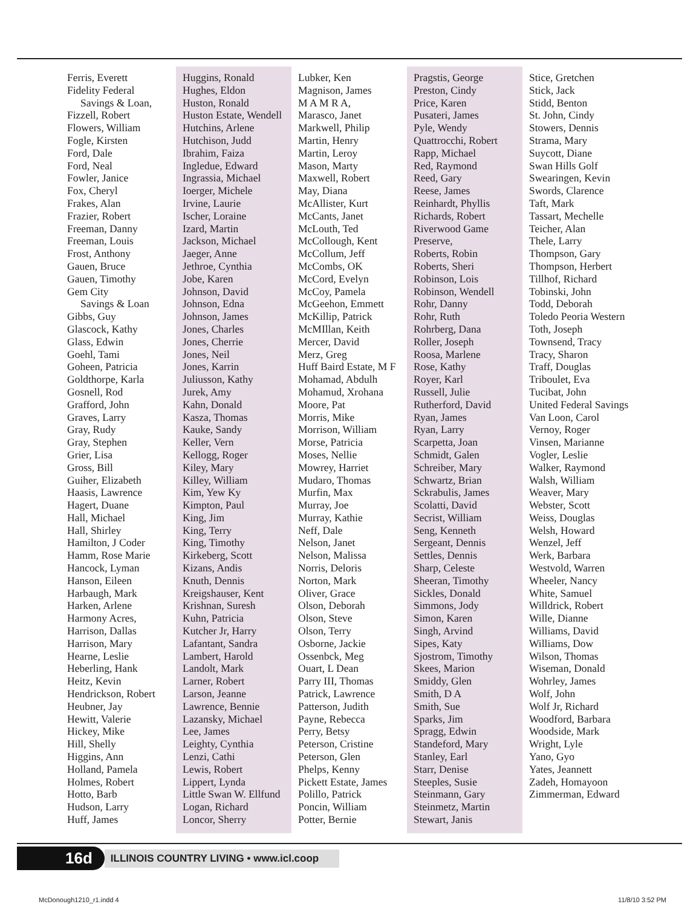Ferris, Everett
Fidelity Federal
Savings & Loan,
Fizzell, Robert
Flowers, William
Fogle, Kirsten
Ford, Dale
Ford, Neal
Fowler, Janice
Fox, Cheryl
Frakes, Alan
Frazier, Robert
Freeman, Danny
Freeman, Louis
Frost, Anthony
Gauen, Bruce
Gauen, Timothy
Gem City
Savings & Loan
Gibbs, Guy
Glascock, Kathy
Glass, Edwin
Goehl, Tami
Goheen, Patricia
Goldthorpe, Karla
Gosnell, Rod
Grafford, John
Graves, Larry
Gray, Rudy
Gray, Stephen
Grier, Lisa
Gross, Bill
Guiher, Elizabeth
Haasis, Lawrence
Hagert, Duane
Hall, Michael
Hall, Shirley
Hamilton, J Coder
Hamm, Rose Marie
Hancock, Lyman
Hanson, Eileen
Harbaugh, Mark
Harken, Arlene
Harmony Acres,
Harrison, Dallas
Harrison, Mary
Hearne, Leslie
Heberling, Hank
Heitz, Kevin
Hendrickson, Robert
Heubner, Jay
Hewitt, Valerie
Hickey, Mike
Hill, Shelly
Higgins, Ann
Holland, Pamela
Holmes, Robert
Hotto, Barb
Hudson, Larry
Huff, James
Huggins, Ronald
Hughes, Eldon
Huston, Ronald
Huston Estate, Wendell
Hutchins, Arlene
Hutchison, Judd
Ibrahim, Faiza
Ingledue, Edward
Ingrassia, Michael
Ioerger, Michele
Irvine, Laurie
Ischer, Loraine
Izard, Martin
Jackson, Michael
Jaeger, Anne
Jethroe, Cynthia
Jobe, Karen
Johnson, David
Johnson, Edna
Johnson, James
Jones, Charles
Jones, Cherrie
Jones, Neil
Jones, Karrin
Juliusson, Kathy
Jurek, Amy
Kahn, Donald
Kasza, Thomas
Kauke, Sandy
Keller, Vern
Kellogg, Roger
Kiley, Mary
Killey, William
Kim, Yew Ky
Kimpton, Paul
King, Jim
King, Terry
King, Timothy
Kirkeberg, Scott
Kizans, Andis
Knuth, Dennis
Kreigshauser, Kent
Krishnan, Suresh
Kuhn, Patricia
Kutcher Jr, Harry
Lafantant, Sandra
Lambert, Harold
Landolt, Mark
Larner, Robert
Larson, Jeanne
Lawrence, Bennie
Lazansky, Michael
Lee, James
Leighty, Cynthia
Lenzi, Cathi
Lewis, Robert
Lippert, Lynda
Little Swan W. Ellfund
Logan, Richard
Loncor, Sherry
Lubker, Ken
Magnison, James
M A M R A,
Marasco, Janet
Markwell, Philip
Martin, Henry
Martin, Leroy
Mason, Marty
Maxwell, Robert
May, Diana
McAllister, Kurt
McCants, Janet
McLouth, Ted
McCollough, Kent
McCollum, Jeff
McCombs, OK
McCord, Evelyn
McCoy, Pamela
McGeehon, Emmett
McKillip, Patrick
McMIllan, Keith
Mercer, David
Merz, Greg
Huff Baird Estate, M F
Mohamad, Abdulh
Mohamud, Xrohana
Moore, Pat
Morris, Mike
Morrison, William
Morse, Patricia
Moses, Nellie
Mowrey, Harriet
Mudaro, Thomas
Murfin, Max
Murray, Joe
Murray, Kathie
Neff, Dale
Nelson, Janet
Nelson, Malissa
Norris, Deloris
Norton, Mark
Oliver, Grace
Olson, Deborah
Olson, Steve
Olson, Terry
Osborne, Jackie
Ossenbck, Meg
Ouart, L Dean
Parry III, Thomas
Patrick, Lawrence
Patterson, Judith
Payne, Rebecca
Perry, Betsy
Peterson, Cristine
Peterson, Glen
Phelps, Kenny
Pickett Estate, James
Polillo, Patrick
Poncin, William
Potter, Bernie
Pragstis, George
Preston, Cindy
Price, Karen
Pusateri, James
Pyle, Wendy
Quattrocchi, Robert
Rapp, Michael
Red, Raymond
Reed, Gary
Reese, James
Reinhardt, Phyllis
Richards, Robert
Riverwood Game
Preserve,
Roberts, Robin
Roberts, Sheri
Robinson, Lois
Robinson, Wendell
Rohr, Danny
Rohr, Ruth
Rohrberg, Dana
Roller, Joseph
Roosa, Marlene
Rose, Kathy
Royer, Karl
Russell, Julie
Rutherford, David
Ryan, James
Ryan, Larry
Scarpetta, Joan
Schmidt, Galen
Schreiber, Mary
Schwartz, Brian
Sckrabulis, James
Scolatti, David
Secrist, William
Seng, Kenneth
Sergeant, Dennis
Settles, Dennis
Sharp, Celeste
Sheeran, Timothy
Sickles, Donald
Simmons, Jody
Simon, Karen
Singh, Arvind
Sipes, Katy
Sjostrom, Timothy
Skees, Marion
Smiddy, Glen
Smith, D A
Smith, Sue
Sparks, Jim
Spragg, Edwin
Standeford, Mary
Stanley, Earl
Starr, Denise
Steeples, Susie
Steinmann, Gary
Steinmetz, Martin
Stewart, Janis
Stice, Gretchen
Stick, Jack
Stidd, Benton
St. John, Cindy
Stowers, Dennis
Strama, Mary
Suycott, Diane
Swan Hills Golf
Swearingen, Kevin
Swords, Clarence
Taft, Mark
Tassart, Mechelle
Teicher, Alan
Thele, Larry
Thompson, Gary
Thompson, Herbert
Tillhof, Richard
Tobinski, John
Todd, Deborah
Toledo Peoria Western
Toth, Joseph
Townsend, Tracy
Tracy, Sharon
Traff, Douglas
Triboulet, Eva
Tucibat, John
United Federal Savings
Van Loon, Carol
Vernoy, Roger
Vinsen, Marianne
Vogler, Leslie
Walker, Raymond
Walsh, William
Weaver, Mary
Webster, Scott
Weiss, Douglas
Welsh, Howard
Wenzel, Jeff
Werk, Barbara
Westvold, Warren
Wheeler, Nancy
White, Samuel
Willdrick, Robert
Wille, Dianne
Williams, David
Williams, Dow
Wilson, Thomas
Wiseman, Donald
Wohrley, James
Wolf, John
Wolf Jr, Richard
Woodford, Barbara
Woodside, Mark
Wright, Lyle
Yano, Gyo
Yates, Jeannett
Zadeh, Homayoon
Zimmerman, Edward
16d ILLINOIS COUNTRY LIVING • www.icl.coop
McDonough1210_r1.indd 4 11/8/10 3:52 PM